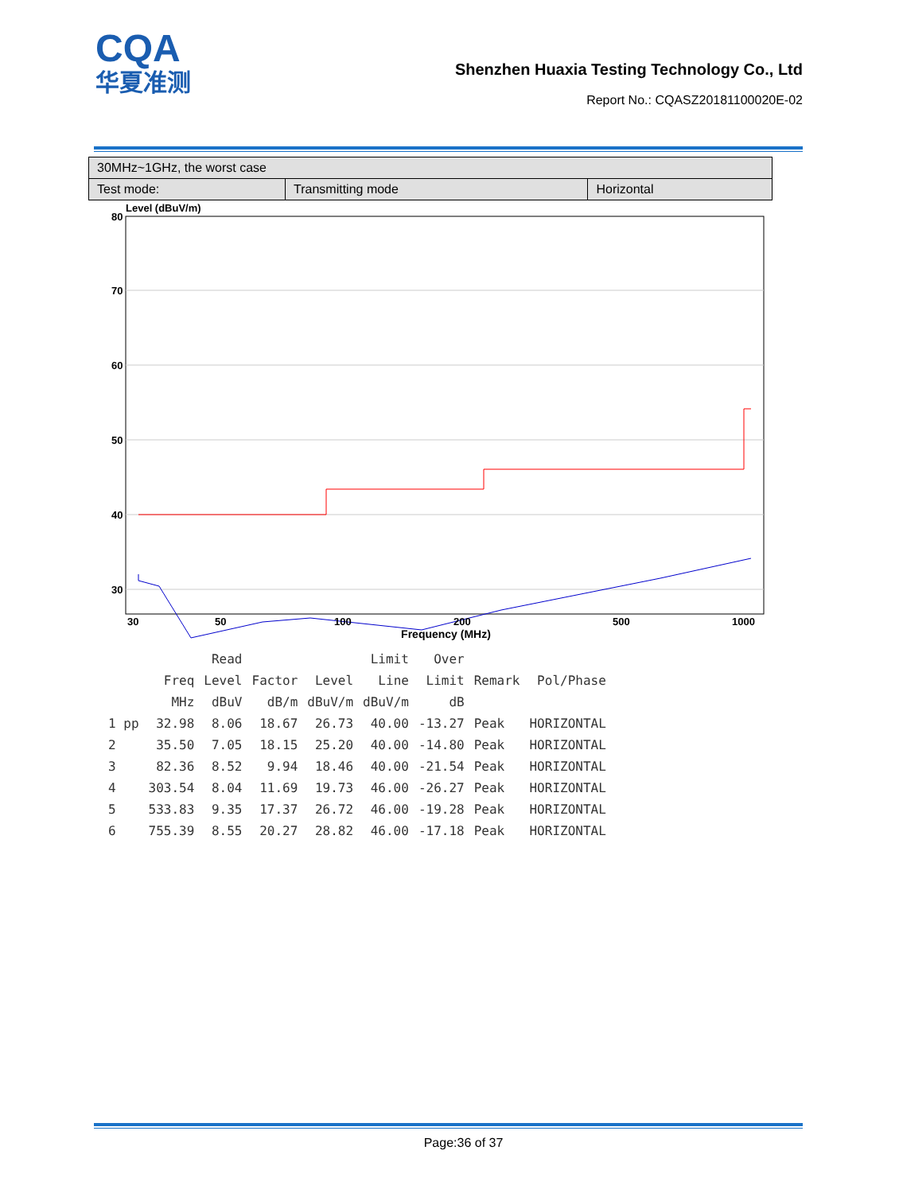CQA
华夏准测
Shenzhen Huaxia Testing Technology Co., Ltd
Report No.: CQASZ20181100020E-02
| 30MHz~1GHz, the worst case | | |
| Test mode: | Transmitting mode | Horizontal |
Level (dBuV/m)
80
70
60
50
40
30
30 50 100 200 500 1000
Frequency (MHz)
| | | Read | | | Limit | Over | | |
| --- | --- | --- | --- | --- | --- | --- | --- | --- |
| | Freq | Level | Factor | Level | Line | Limit | Remark | Pol/Phase |
| | MHz | dBuV | dB/m | dBuV/m | dBuV/m | dB | | |
| 1 pp | 32.98 | 8.06 | 18.67 | 26.73 | 40.00 | -13.27 | Peak | HORIZONTAL |
| 2 | 35.50 | 7.05 | 18.15 | 25.20 | 40.00 | -14.80 | Peak | HORIZONTAL |
| 3 | 82.36 | 8.52 | 9.94 | 18.46 | 40.00 | -21.54 | Peak | HORIZONTAL |
| 4 | 303.54 | 8.04 | 11.69 | 19.73 | 46.00 | -26.27 | Peak | HORIZONTAL |
| 5 | 533.83 | 9.35 | 17.37 | 26.72 | 46.00 | -19.28 | Peak | HORIZONTAL |
| 6 | 755.39 | 8.55 | 20.27 | 28.82 | 46.00 | -17.18 | Peak | HORIZONTAL |
Page:36 of 37